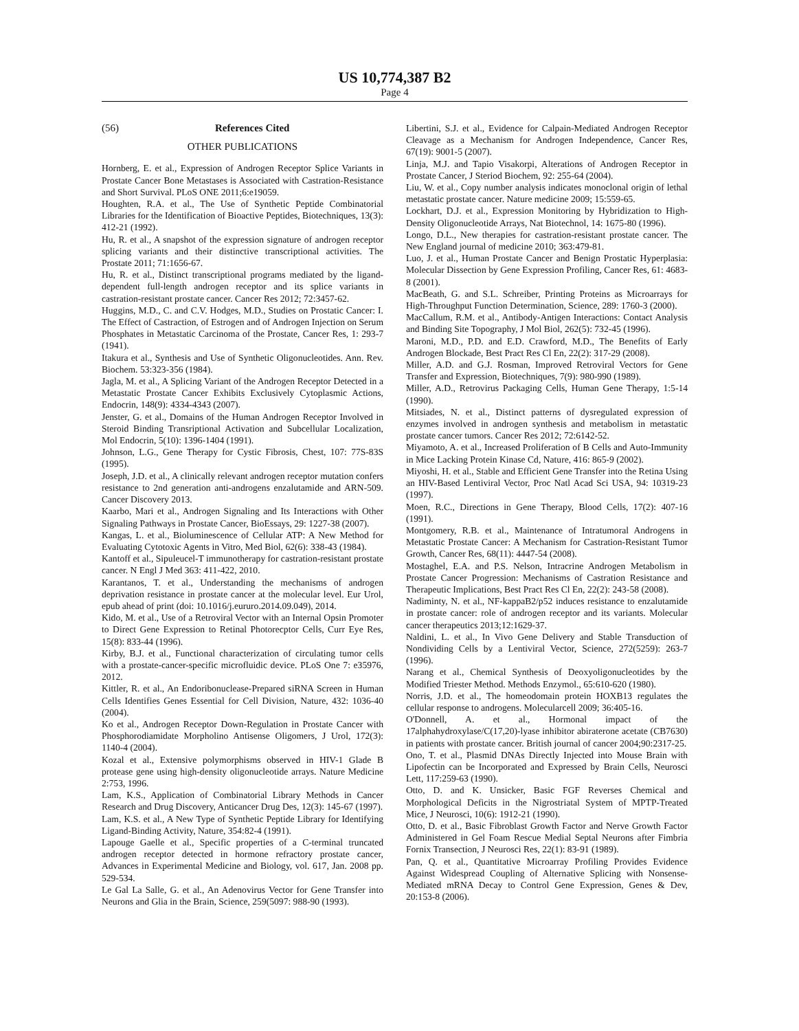US 10,774,387 B2
Page 4
(56) References Cited
OTHER PUBLICATIONS
Hornberg, E. et al., Expression of Androgen Receptor Splice Variants in Prostate Cancer Bone Metastases is Associated with Castration-Resistance and Short Survival. PLoS ONE 2011;6:e19059.
Houghten, R.A. et al., The Use of Synthetic Peptide Combinatorial Libraries for the Identification of Bioactive Peptides, Biotechniques, 13(3): 412-21 (1992).
Hu, R. et al., A snapshot of the expression signature of androgen receptor splicing variants and their distinctive transcriptional activities. The Prostate 2011; 71:1656-67.
Hu, R. et al., Distinct transcriptional programs mediated by the ligand-dependent full-length androgen receptor and its splice variants in castration-resistant prostate cancer. Cancer Res 2012; 72:3457-62.
Huggins, M.D., C. and C.V. Hodges, M.D., Studies on Prostatic Cancer: I. The Effect of Castraction, of Estrogen and of Androgen Injection on Serum Phosphates in Metastatic Carcinoma of the Prostate, Cancer Res, 1: 293-7 (1941).
Itakura et al., Synthesis and Use of Synthetic Oligonucleotides. Ann. Rev. Biochem. 53:323-356 (1984).
Jagla, M. et al., A Splicing Variant of the Androgen Receptor Detected in a Metastatic Prostate Cancer Exhibits Exclusively Cytoplasmic Actions, Endocrin, 148(9): 4334-4343 (2007).
Jenster, G. et al., Domains of the Human Androgen Receptor Involved in Steroid Binding Transriptional Activation and Subcellular Localization, Mol Endocrin, 5(10): 1396-1404 (1991).
Johnson, L.G., Gene Therapy for Cystic Fibrosis, Chest, 107: 77S-83S (1995).
Joseph, J.D. et al., A clinically relevant androgen receptor mutation confers resistance to 2nd generation anti-androgens enzalutamide and ARN-509. Cancer Discovery 2013.
Kaarbo, Mari et al., Androgen Signaling and Its Interactions with Other Signaling Pathways in Prostate Cancer, BioEssays, 29: 1227-38 (2007).
Kangas, L. et al., Bioluminescence of Cellular ATP: A New Method for Evaluating Cytotoxic Agents in Vitro, Med Biol, 62(6): 338-43 (1984).
Kantoff et al., Sipuleucel-T immunotherapy for castration-resistant prostate cancer. N Engl J Med 363: 411-422, 2010.
Karantanos, T. et al., Understanding the mechanisms of androgen deprivation resistance in prostate cancer at the molecular level. Eur Urol, epub ahead of print (doi: 10.1016/j.eururo.2014.09.049), 2014.
Kido, M. et al., Use of a Retroviral Vector with an Internal Opsin Promoter to Direct Gene Expression to Retinal Photorecptor Cells, Curr Eye Res, 15(8): 833-44 (1996).
Kirby, B.J. et al., Functional characterization of circulating tumor cells with a prostate-cancer-specific microfluidic device. PLoS One 7: e35976, 2012.
Kittler, R. et al., An Endoribonuclease-Prepared siRNA Screen in Human Cells Identifies Genes Essential for Cell Division, Nature, 432: 1036-40 (2004).
Ko et al., Androgen Receptor Down-Regulation in Prostate Cancer with Phosphorodiamidate Morpholino Antisense Oligomers, J Urol, 172(3): 1140-4 (2004).
Kozal et al., Extensive polymorphisms observed in HIV-1 Glade B protease gene using high-density oligonucleotide arrays. Nature Medicine 2:753, 1996.
Lam, K.S., Application of Combinatorial Library Methods in Cancer Research and Drug Discovery, Anticancer Drug Des, 12(3): 145-67 (1997).
Lam, K.S. et al., A New Type of Synthetic Peptide Library for Identifying Ligand-Binding Activity, Nature, 354:82-4 (1991).
Lapouge Gaelle et al., Specific properties of a C-terminal truncated androgen receptor detected in hormone refractory prostate cancer, Advances in Experimental Medicine and Biology, vol. 617, Jan. 2008 pp. 529-534.
Le Gal La Salle, G. et al., An Adenovirus Vector for Gene Transfer into Neurons and Glia in the Brain, Science, 259(5097: 988-90 (1993).
Libertini, S.J. et al., Evidence for Calpain-Mediated Androgen Receptor Cleavage as a Mechanism for Androgen Independence, Cancer Res, 67(19): 9001-5 (2007).
Linja, M.J. and Tapio Visakorpi, Alterations of Androgen Receptor in Prostate Cancer, J Steriod Biochem, 92: 255-64 (2004).
Liu, W. et al., Copy number analysis indicates monoclonal origin of lethal metastatic prostate cancer. Nature medicine 2009; 15:559-65.
Lockhart, D.J. et al., Expression Monitoring by Hybridization to High-Density Oligonucleotide Arrays, Nat Biotechnol, 14: 1675-80 (1996).
Longo, D.L., New therapies for castration-resistant prostate cancer. The New England journal of medicine 2010; 363:479-81.
Luo, J. et al., Human Prostate Cancer and Benign Prostatic Hyperplasia: Molecular Dissection by Gene Expression Profiling, Cancer Res, 61: 4683-8 (2001).
MacBeath, G. and S.L. Schreiber, Printing Proteins as Microarrays for High-Throughput Function Determination, Science, 289: 1760-3 (2000).
MacCallum, R.M. et al., Antibody-Antigen Interactions: Contact Analysis and Binding Site Topography, J Mol Biol, 262(5): 732-45 (1996).
Maroni, M.D., P.D. and E.D. Crawford, M.D., The Benefits of Early Androgen Blockade, Best Pract Res Cl En, 22(2): 317-29 (2008).
Miller, A.D. and G.J. Rosman, Improved Retroviral Vectors for Gene Transfer and Expression, Biotechniques, 7(9): 980-990 (1989).
Miller, A.D., Retrovirus Packaging Cells, Human Gene Therapy, 1:5-14 (1990).
Mitsiades, N. et al., Distinct patterns of dysregulated expression of enzymes involved in androgen synthesis and metabolism in metastatic prostate cancer tumors. Cancer Res 2012; 72:6142-52.
Miyamoto, A. et al., Increased Proliferation of B Cells and Auto-Immunity in Mice Lacking Protein Kinase Cd, Nature, 416: 865-9 (2002).
Miyoshi, H. et al., Stable and Efficient Gene Transfer into the Retina Using an HIV-Based Lentiviral Vector, Proc Natl Acad Sci USA, 94: 10319-23 (1997).
Moen, R.C., Directions in Gene Therapy, Blood Cells, 17(2): 407-16 (1991).
Montgomery, R.B. et al., Maintenance of Intratumoral Androgens in Metastatic Prostate Cancer: A Mechanism for Castration-Resistant Tumor Growth, Cancer Res, 68(11): 4447-54 (2008).
Mostaghel, E.A. and P.S. Nelson, Intracrine Androgen Metabolism in Prostate Cancer Progression: Mechanisms of Castration Resistance and Therapeutic Implications, Best Pract Res Cl En, 22(2): 243-58 (2008).
Nadiminty, N. et al., NF-kappaB2/p52 induces resistance to enzalutamide in prostate cancer: role of androgen receptor and its variants. Molecular cancer therapeutics 2013;12:1629-37.
Naldini, L. et al., In Vivo Gene Delivery and Stable Transduction of Nondividing Cells by a Lentiviral Vector, Science, 272(5259): 263-7 (1996).
Narang et al., Chemical Synthesis of Deoxyoligonucleotides by the Modified Triester Method. Methods Enzymol., 65:610-620 (1980).
Norris, J.D. et al., The homeodomain protein HOXB13 regulates the cellular response to androgens. Molecularcell 2009; 36:405-16.
O'Donnell, A. et al., Hormonal impact of the 17alphahydroxylase/C(17,20)-lyase inhibitor abiraterone acetate (CB7630) in patients with prostate cancer. British journal of cancer 2004;90:2317-25.
Ono, T. et al., Plasmid DNAs Directly Injected into Mouse Brain with Lipofectin can be Incorporated and Expressed by Brain Cells, Neurosci Lett, 117:259-63 (1990).
Otto, D. and K. Unsicker, Basic FGF Reverses Chemical and Morphological Deficits in the Nigrostriatal System of MPTP-Treated Mice, J Neurosci, 10(6): 1912-21 (1990).
Otto, D. et al., Basic Fibroblast Growth Factor and Nerve Growth Factor Administered in Gel Foam Rescue Medial Septal Neurons after Fimbria Fornix Transection, J Neurosci Res, 22(1): 83-91 (1989).
Pan, Q. et al., Quantitative Microarray Profiling Provides Evidence Against Widespread Coupling of Alternative Splicing with Nonsense-Mediated mRNA Decay to Control Gene Expression, Genes & Dev, 20:153-8 (2006).